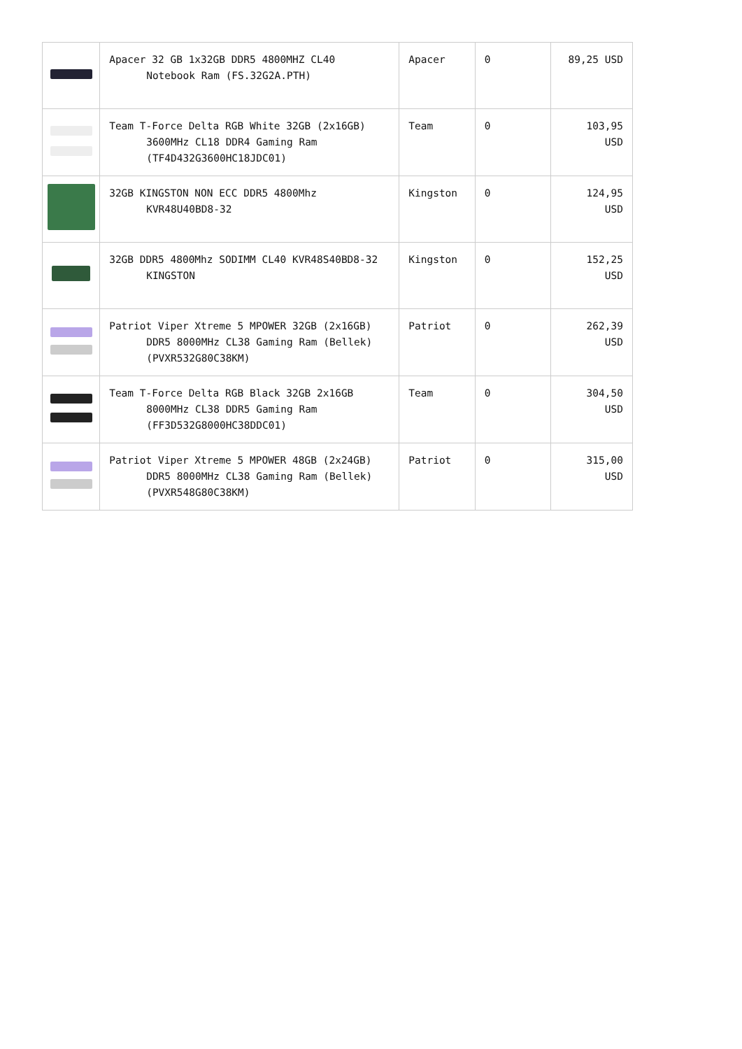| | Apacer 32 GB 1x32GB DDR5 4800MHZ CL40 Notebook Ram (FS.32G2A.PTH) | Apacer | 0 | 89,25 USD |
| | Team T-Force Delta RGB White 32GB (2x16GB) 3600MHz CL18 DDR4 Gaming Ram (TF4D432G3600HC18JDC01) | Team | 0 | 103,95 USD |
| | 32GB KINGSTON NON ECC DDR5 4800Mhz KVR48U40BD8-32 | Kingston | 0 | 124,95 USD |
| | 32GB DDR5 4800Mhz SODIMM CL40 KVR48S40BD8-32 KINGSTON | Kingston | 0 | 152,25 USD |
| | Patriot Viper Xtreme 5 MPOWER 32GB (2x16GB) DDR5 8000MHz CL38 Gaming Ram (Bellek) (PVXR532G80C38KM) | Patriot | 0 | 262,39 USD |
| | Team T-Force Delta RGB Black 32GB 2x16GB 8000MHz CL38 DDR5 Gaming Ram (FF3D532G8000HC38DDC01) | Team | 0 | 304,50 USD |
| | Patriot Viper Xtreme 5 MPOWER 48GB (2x24GB) DDR5 8000MHz CL38 Gaming Ram (Bellek) (PVXR548G80C38KM) | Patriot | 0 | 315,00 USD |